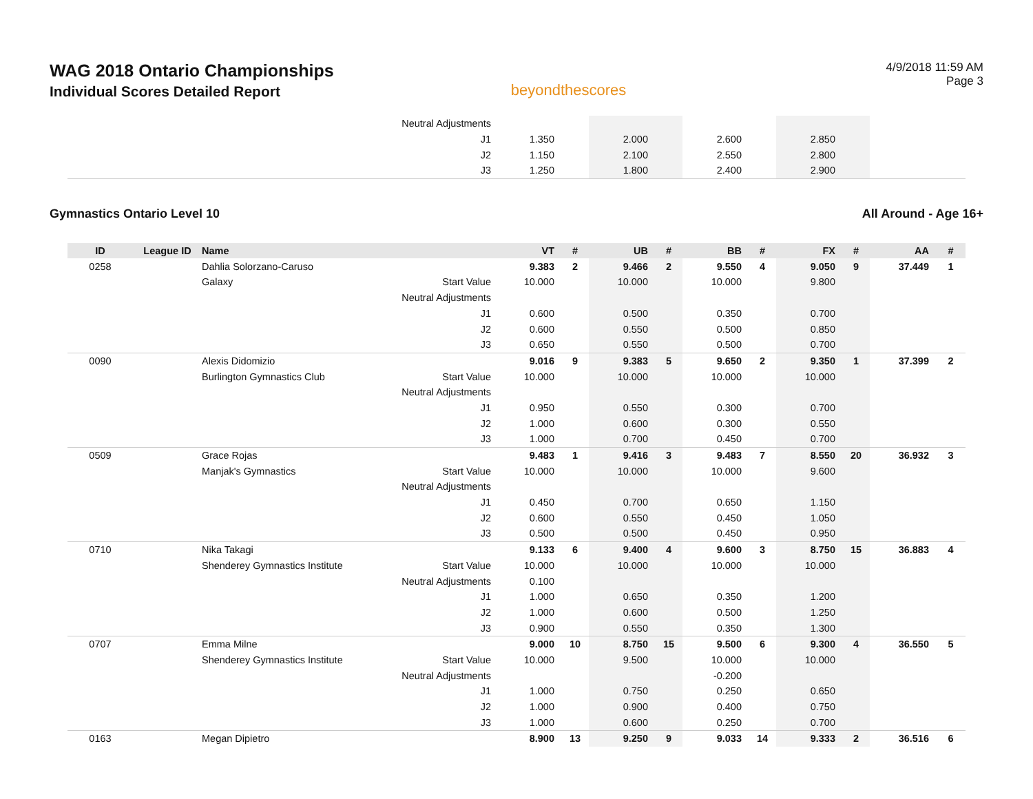WAG 2018 Ontario Championships
Individual Scores Detailed Report
beyondthescores
4/9/2018 11:59 AM
Page 3
| | | | Neutral Adjustments | | | | | | | | | | |
| | | | J1 | 1.350 | | 2.000 | | 2.600 | | 2.850 | | | |
| | | | J2 | 1.150 | | 2.100 | | 2.550 | | 2.800 | | | |
| | | | J3 | 1.250 | | 1.800 | | 2.400 | | 2.900 | | | |
Gymnastics Ontario Level 10 All Around - Age 16+
| ID | League ID | Name | | VT | # | UB | # | BB | # | FX | # | AA | # |
| --- | --- | --- | --- | --- | --- | --- | --- | --- | --- | --- | --- | --- | --- |
| 0258 | | Dahlia Solorzano-Caruso | | 9.383 | 2 | 9.466 | 2 | 9.550 | 4 | 9.050 | 9 | 37.449 | 1 |
| | | Galaxy | Start Value | 10.000 | | 10.000 | | 10.000 | | 9.800 | | | |
| | | | Neutral Adjustments | | | | | | | | | | |
| | | | J1 | 0.600 | | 0.500 | | 0.350 | | 0.700 | | | |
| | | | J2 | 0.600 | | 0.550 | | 0.500 | | 0.850 | | | |
| | | | J3 | 0.650 | | 0.550 | | 0.500 | | 0.700 | | | |
| 0090 | | Alexis Didomizio | | 9.016 | 9 | 9.383 | 5 | 9.650 | 2 | 9.350 | 1 | 37.399 | 2 |
| | | Burlington Gymnastics Club | Start Value | 10.000 | | 10.000 | | 10.000 | | 10.000 | | | |
| | | | Neutral Adjustments | | | | | | | | | | |
| | | | J1 | 0.950 | | 0.550 | | 0.300 | | 0.700 | | | |
| | | | J2 | 1.000 | | 0.600 | | 0.300 | | 0.550 | | | |
| | | | J3 | 1.000 | | 0.700 | | 0.450 | | 0.700 | | | |
| 0509 | | Grace Rojas | | 9.483 | 1 | 9.416 | 3 | 9.483 | 7 | 8.550 | 20 | 36.932 | 3 |
| | | Manjak's Gymnastics | Start Value | 10.000 | | 10.000 | | 10.000 | | 9.600 | | | |
| | | | Neutral Adjustments | | | | | | | | | | |
| | | | J1 | 0.450 | | 0.700 | | 0.650 | | 1.150 | | | |
| | | | J2 | 0.600 | | 0.550 | | 0.450 | | 1.050 | | | |
| | | | J3 | 0.500 | | 0.500 | | 0.450 | | 0.950 | | | |
| 0710 | | Nika Takagi | | 9.133 | 6 | 9.400 | 4 | 9.600 | 3 | 8.750 | 15 | 36.883 | 4 |
| | | Shenderey Gymnastics Institute | Start Value | 10.000 | | 10.000 | | 10.000 | | 10.000 | | | |
| | | | Neutral Adjustments | 0.100 | | | | | | | | | |
| | | | J1 | 1.000 | | 0.650 | | 0.350 | | 1.200 | | | |
| | | | J2 | 1.000 | | 0.600 | | 0.500 | | 1.250 | | | |
| | | | J3 | 0.900 | | 0.550 | | 0.350 | | 1.300 | | | |
| 0707 | | Emma Milne | | 9.000 | 10 | 8.750 | 15 | 9.500 | 6 | 9.300 | 4 | 36.550 | 5 |
| | | Shenderey Gymnastics Institute | Start Value | 10.000 | | 9.500 | | 10.000 | | 10.000 | | | |
| | | | Neutral Adjustments | | | | | -0.200 | | | | | |
| | | | J1 | 1.000 | | 0.750 | | 0.250 | | 0.650 | | | |
| | | | J2 | 1.000 | | 0.900 | | 0.400 | | 0.750 | | | |
| | | | J3 | 1.000 | | 0.600 | | 0.250 | | 0.700 | | | |
| 0163 | | Megan Dipietro | | 8.900 | 13 | 9.250 | 9 | 9.033 | 14 | 9.333 | 2 | 36.516 | 6 |